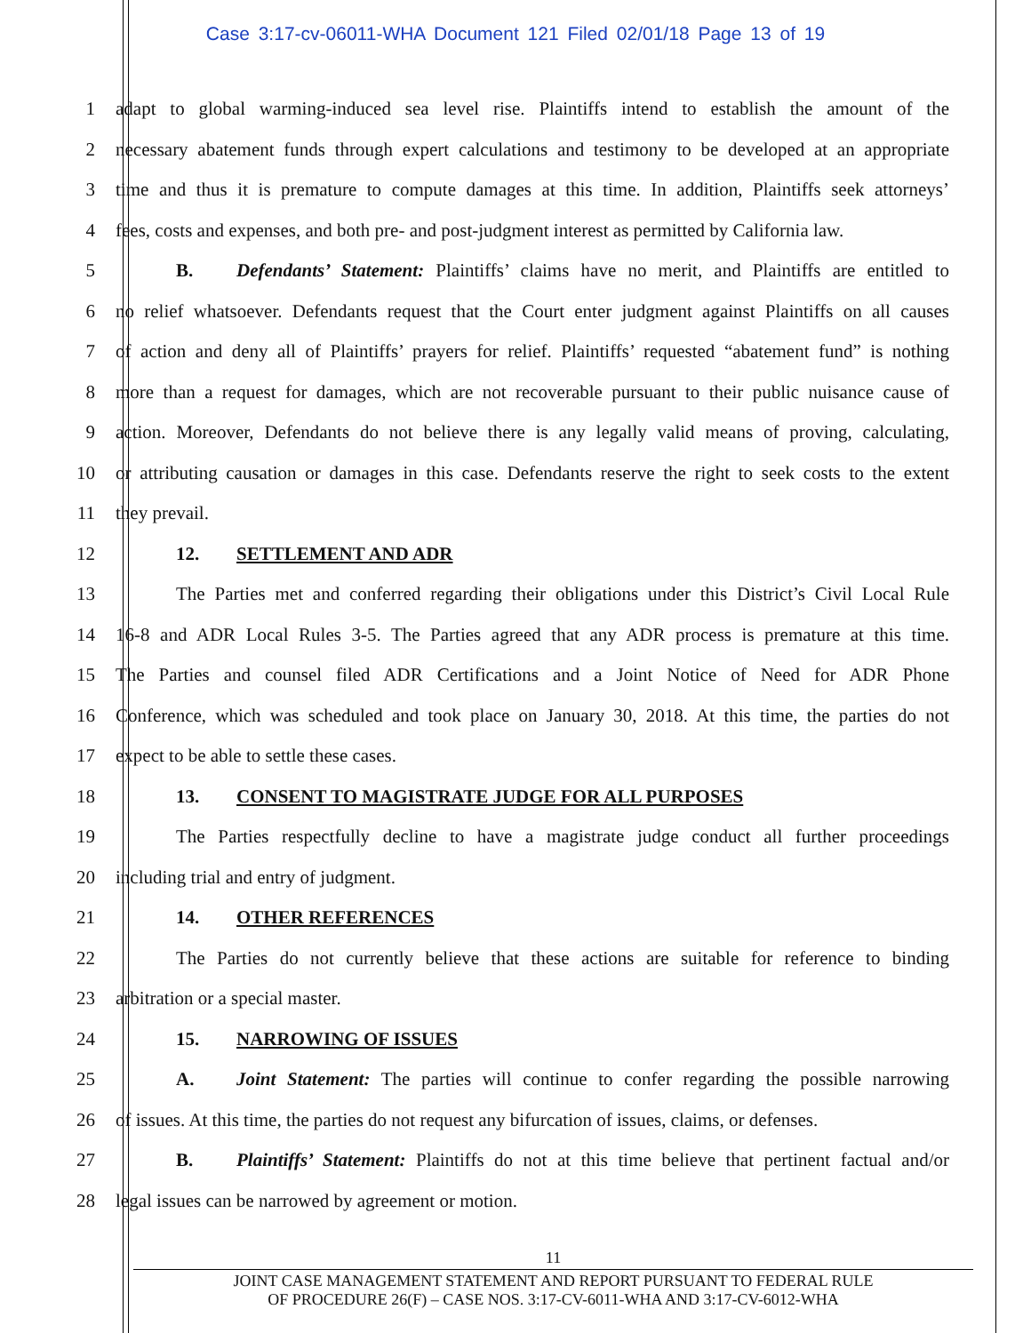Case 3:17-cv-06011-WHA Document 121 Filed 02/01/18 Page 13 of 19
1
adapt to global warming-induced sea level rise. Plaintiffs intend to establish the amount of the
2
necessary abatement funds through expert calculations and testimony to be developed at an appropriate
3
time and thus it is premature to compute damages at this time. In addition, Plaintiffs seek attorneys’
4
fees, costs and expenses, and both pre- and post-judgment interest as permitted by California law.
5
B. Defendants’ Statement: Plaintiffs’ claims have no merit, and Plaintiffs are entitled to
6
no relief whatsoever. Defendants request that the Court enter judgment against Plaintiffs on all causes
7
of action and deny all of Plaintiffs’ prayers for relief. Plaintiffs’ requested “abatement fund” is nothing
8
more than a request for damages, which are not recoverable pursuant to their public nuisance cause of
9
action. Moreover, Defendants do not believe there is any legally valid means of proving, calculating,
10
or attributing causation or damages in this case. Defendants reserve the right to seek costs to the extent
11 they prevail.
12 12. SETTLEMENT AND ADR
13
The Parties met and conferred regarding their obligations under this District’s Civil Local Rule
14
16-8 and ADR Local Rules 3-5. The Parties agreed that any ADR process is premature at this time.
15
The Parties and counsel filed ADR Certifications and a Joint Notice of Need for ADR Phone
16
Conference, which was scheduled and took place on January 30, 2018. At this time, the parties do not
17 expect to be able to settle these cases.
18 13. CONSENT TO MAGISTRATE JUDGE FOR ALL PURPOSES
19
The Parties respectfully decline to have a magistrate judge conduct all further proceedings
20 including trial and entry of judgment.
21 14. OTHER REFERENCES
22
The Parties do not currently believe that these actions are suitable for reference to binding
23 arbitration or a special master.
24 15. NARROWING OF ISSUES
25
A. Joint Statement: The parties will continue to confer regarding the possible narrowing
26
of issues. At this time, the parties do not request any bifurcation of issues, claims, or defenses.
27
B. Plaintiffs’ Statement: Plaintiffs do not at this time believe that pertinent factual and/or
28 legal issues can be narrowed by agreement or motion.
11
JOINT CASE MANAGEMENT STATEMENT AND REPORT PURSUANT TO FEDERAL RULE
OF PROCEDURE 26(F) – CASE NOS. 3:17-CV-6011-WHA AND 3:17-CV-6012-WHA